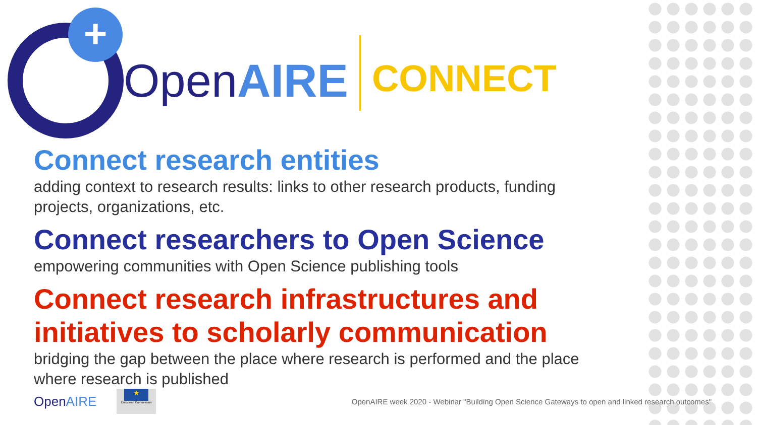+
Open AIRE
CONNECT
Connect research entities
adding context to research results: links to other research products, funding projects, organizations, etc.
Connect researchers to Open Science
empowering communities with Open Science publishing tools
Connect research infrastructures and initiatives to scholarly communication
bridging the gap between the place where research is performed and the place where research is published
Open AIRE
★
European Commission
OpenAIRE week 2020 - Webinar "Building Open Science Gateways to open and linked research outcomes"